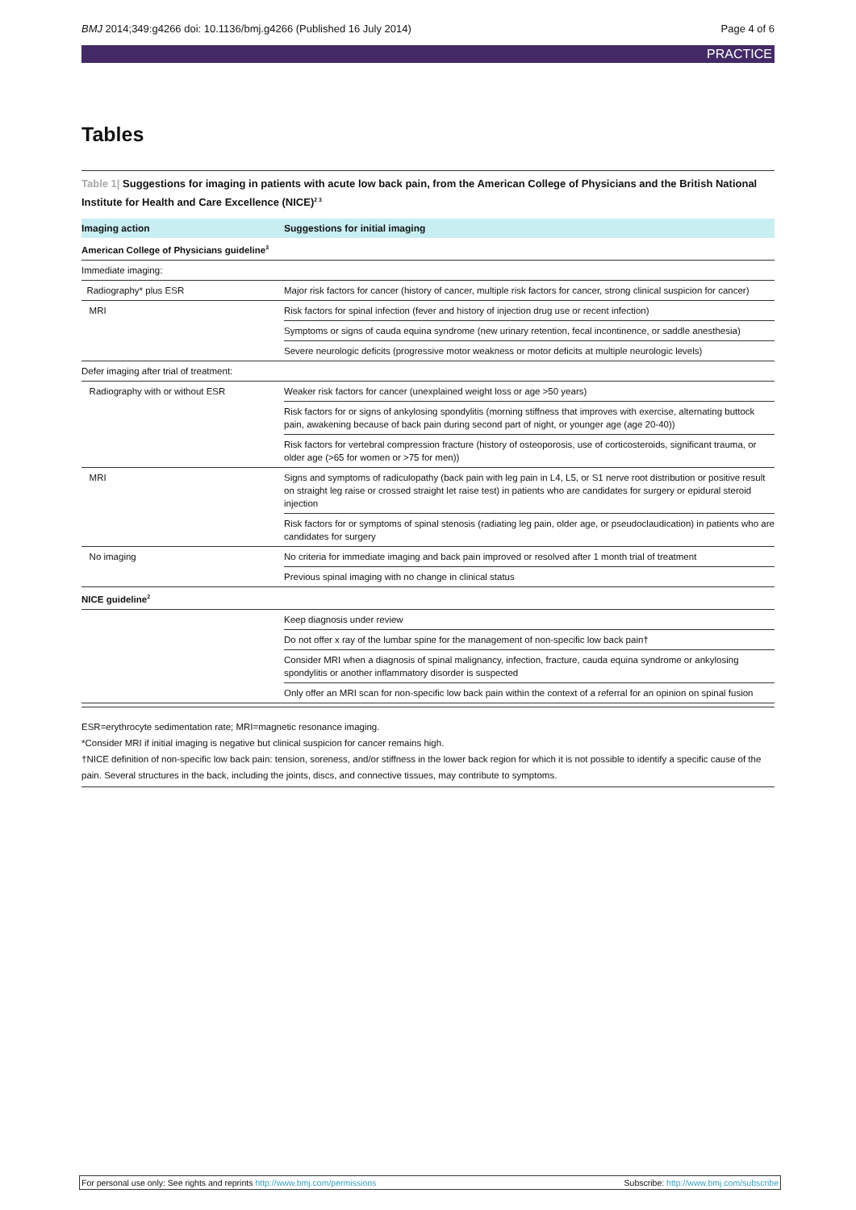BMJ 2014;349:g4266 doi: 10.1136/bmj.g4266 (Published 16 July 2014) Page 4 of 6
PRACTICE
Tables
Table 1| Suggestions for imaging in patients with acute low back pain, from the American College of Physicians and the British National Institute for Health and Care Excellence (NICE)<sup>2 3</sup>
| Imaging action | Suggestions for initial imaging |
| --- | --- |
| American College of Physicians guideline<sup>3</sup> | |
| Immediate imaging: | |
| Radiography* plus ESR | Major risk factors for cancer (history of cancer, multiple risk factors for cancer, strong clinical suspicion for cancer) |
| MRI | Risk factors for spinal infection (fever and history of injection drug use or recent infection) |
| | Symptoms or signs of cauda equina syndrome (new urinary retention, fecal incontinence, or saddle anesthesia) |
| | Severe neurologic deficits (progressive motor weakness or motor deficits at multiple neurologic levels) |
| Defer imaging after trial of treatment: | |
| Radiography with or without ESR | Weaker risk factors for cancer (unexplained weight loss or age >50 years) |
| | Risk factors for or signs of ankylosing spondylitis (morning stiffness that improves with exercise, alternating buttock pain, awakening because of back pain during second part of night, or younger age (age 20-40)) |
| | Risk factors for vertebral compression fracture (history of osteoporosis, use of corticosteroids, significant trauma, or older age (>65 for women or >75 for men)) |
| MRI | Signs and symptoms of radiculopathy (back pain with leg pain in L4, L5, or S1 nerve root distribution or positive result on straight leg raise or crossed straight let raise test) in patients who are candidates for surgery or epidural steroid injection |
| | Risk factors for or symptoms of spinal stenosis (radiating leg pain, older age, or pseudoclaudication) in patients who are candidates for surgery |
| No imaging | No criteria for immediate imaging and back pain improved or resolved after 1 month trial of treatment |
| | Previous spinal imaging with no change in clinical status |
| NICE guideline<sup>2</sup> | |
| | Keep diagnosis under review |
| | Do not offer x ray of the lumbar spine for the management of non-specific low back pain† |
| | Consider MRI when a diagnosis of spinal malignancy, infection, fracture, cauda equina syndrome or ankylosing spondylitis or another inflammatory disorder is suspected |
| | Only offer an MRI scan for non-specific low back pain within the context of a referral for an opinion on spinal fusion |
ESR=erythrocyte sedimentation rate; MRI=magnetic resonance imaging.
*Consider MRI if initial imaging is negative but clinical suspicion for cancer remains high.
†NICE definition of non-specific low back pain: tension, soreness, and/or stiffness in the lower back region for which it is not possible to identify a specific cause of the pain. Several structures in the back, including the joints, discs, and connective tissues, may contribute to symptoms.
For personal use only: See rights and reprints http://www.bmj.com/permissions Subscribe: http://www.bmj.com/subscribe